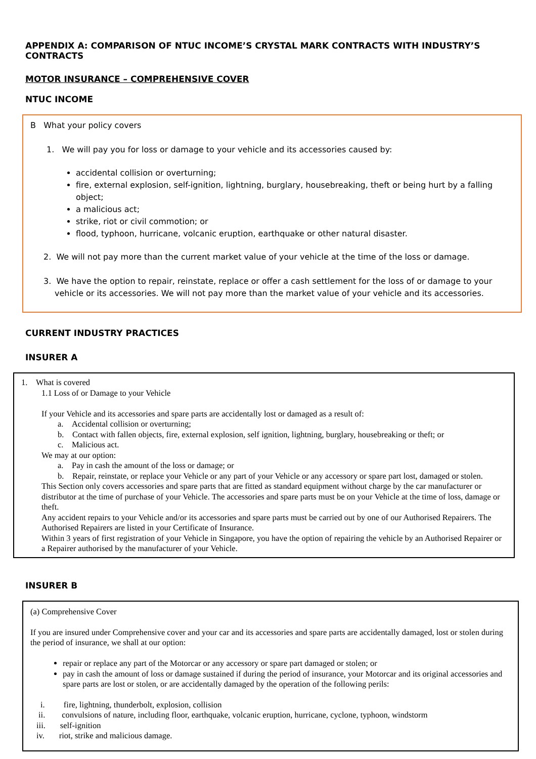APPENDIX A: COMPARISON OF NTUC INCOME’S CRYSTAL MARK CONTRACTS WITH INDUSTRY’S CONTRACTS
MOTOR INSURANCE – COMPREHENSIVE COVER
NTUC INCOME
B What your policy covers
1. We will pay you for loss or damage to your vehicle and its accessories caused by:
accidental collision or overturning;
fire, external explosion, self-ignition, lightning, burglary, housebreaking, theft or being hurt by a falling object;
a malicious act;
strike, riot or civil commotion; or
flood, typhoon, hurricane, volcanic eruption, earthquake or other natural disaster.
2. We will not pay more than the current market value of your vehicle at the time of the loss or damage.
3. We have the option to repair, reinstate, replace or offer a cash settlement for the loss of or damage to your vehicle or its accessories. We will not pay more than the market value of your vehicle and its accessories.
CURRENT INDUSTRY PRACTICES
INSURER A
1. What is covered
1.1 Loss of or Damage to your Vehicle
If your Vehicle and its accessories and spare parts are accidentally lost or damaged as a result of:
a. Accidental collision or overturning;
b. Contact with fallen objects, fire, external explosion, self ignition, lightning, burglary, housebreaking or theft; or
c. Malicious act.
We may at our option:
a. Pay in cash the amount of the loss or damage; or
b. Repair, reinstate, or replace your Vehicle or any part of your Vehicle or any accessory or spare part lost, damaged or stolen.
This Section only covers accessories and spare parts that are fitted as standard equipment without charge by the car manufacturer or distributor at the time of purchase of your Vehicle. The accessories and spare parts must be on your Vehicle at the time of loss, damage or theft.
Any accident repairs to your Vehicle and/or its accessories and spare parts must be carried out by one of our Authorised Repairers. The Authorised Repairers are listed in your Certificate of Insurance.
Within 3 years of first registration of your Vehicle in Singapore, you have the option of repairing the vehicle by an Authorised Repairer or a Repairer authorised by the manufacturer of your Vehicle.
INSURER B
(a) Comprehensive Cover
If you are insured under Comprehensive cover and your car and its accessories and spare parts are accidentally damaged, lost or stolen during the period of insurance, we shall at our option:
repair or replace any part of the Motorcar or any accessory or spare part damaged or stolen; or
pay in cash the amount of loss or damage sustained if during the period of insurance, your Motorcar and its original accessories and spare parts are lost or stolen, or are accidentally damaged by the operation of the following perils:
i. fire, lightning, thunderbolt, explosion, collision
ii. convulsions of nature, including floor, earthquake, volcanic eruption, hurricane, cyclone, typhoon, windstorm
iii. self-ignition
iv. riot, strike and malicious damage.